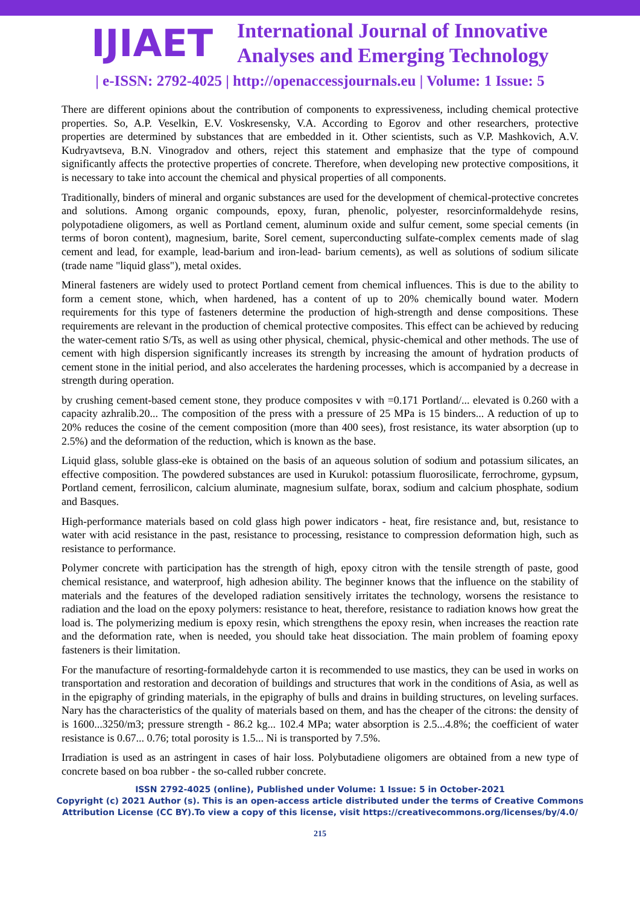IJIAET
International Journal of Innovative
Analyses and Emerging Technology
| e-ISSN: 2792-4025 | http://openaccessjournals.eu | Volume: 1 Issue: 5
There are different opinions about the contribution of components to expressiveness, including chemical protective properties. So, A.P. Veselkin, E.V. Voskresensky, V.A. According to Egorov and other researchers, protective properties are determined by substances that are embedded in it. Other scientists, such as V.P. Mashkovich, A.V. Kudryavtseva, B.N. Vinogradov and others, reject this statement and emphasize that the type of compound significantly affects the protective properties of concrete. Therefore, when developing new protective compositions, it is necessary to take into account the chemical and physical properties of all components.
Traditionally, binders of mineral and organic substances are used for the development of chemical-protective concretes and solutions. Among organic compounds, epoxy, furan, phenolic, polyester, resorcinformaldehyde resins, polypotadiene oligomers, as well as Portland cement, aluminum oxide and sulfur cement, some special cements (in terms of boron content), magnesium, barite, Sorel cement, superconducting sulfate-complex cements made of slag cement and lead, for example, lead-barium and iron-lead- barium cements), as well as solutions of sodium silicate (trade name "liquid glass"), metal oxides.
Mineral fasteners are widely used to protect Portland cement from chemical influences. This is due to the ability to form a cement stone, which, when hardened, has a content of up to 20% chemically bound water. Modern requirements for this type of fasteners determine the production of high-strength and dense compositions. These requirements are relevant in the production of chemical protective composites. This effect can be achieved by reducing the water-cement ratio S/Ts, as well as using other physical, chemical, physic-chemical and other methods. The use of cement with high dispersion significantly increases its strength by increasing the amount of hydration products of cement stone in the initial period, and also accelerates the hardening processes, which is accompanied by a decrease in strength during operation.
by crushing cement-based cement stone, they produce composites v with =0.171 Portland/... elevated is 0.260 with a capacity azhralib.20... The composition of the press with a pressure of 25 MPa is 15 binders... A reduction of up to 20% reduces the cosine of the cement composition (more than 400 sees), frost resistance, its water absorption (up to 2.5%) and the deformation of the reduction, which is known as the base.
Liquid glass, soluble glass-eke is obtained on the basis of an aqueous solution of sodium and potassium silicates, an effective composition. The powdered substances are used in Kurukol: potassium fluorosilicate, ferrochrome, gypsum, Portland cement, ferrosilicon, calcium aluminate, magnesium sulfate, borax, sodium and calcium phosphate, sodium and Basques.
High-performance materials based on cold glass high power indicators - heat, fire resistance and, but, resistance to water with acid resistance in the past, resistance to processing, resistance to compression deformation high, such as resistance to performance.
Polymer concrete with participation has the strength of high, epoxy citron with the tensile strength of paste, good chemical resistance, and waterproof, high adhesion ability. The beginner knows that the influence on the stability of materials and the features of the developed radiation sensitively irritates the technology, worsens the resistance to radiation and the load on the epoxy polymers: resistance to heat, therefore, resistance to radiation knows how great the load is. The polymerizing medium is epoxy resin, which strengthens the epoxy resin, when increases the reaction rate and the deformation rate, when is needed, you should take heat dissociation. The main problem of foaming epoxy fasteners is their limitation.
For the manufacture of resorting-formaldehyde carton it is recommended to use mastics, they can be used in works on transportation and restoration and decoration of buildings and structures that work in the conditions of Asia, as well as in the epigraphy of grinding materials, in the epigraphy of bulls and drains in building structures, on leveling surfaces. Nary has the characteristics of the quality of materials based on them, and has the cheaper of the citrons: the density of is 1600...3250/m3; pressure strength - 86.2 kg... 102.4 MPa; water absorption is 2.5...4.8%; the coefficient of water resistance is 0.67... 0.76; total porosity is 1.5... Ni is transported by 7.5%.
Irradiation is used as an astringent in cases of hair loss. Polybutadiene oligomers are obtained from a new type of concrete based on boa rubber - the so-called rubber concrete.
ISSN 2792-4025 (online), Published under Volume: 1 Issue: 5 in October-2021
Copyright (c) 2021 Author (s). This is an open-access article distributed under the terms of Creative Commons
Attribution License (CC BY).To view a copy of this license, visit https://creativecommons.org/licenses/by/4.0/
215